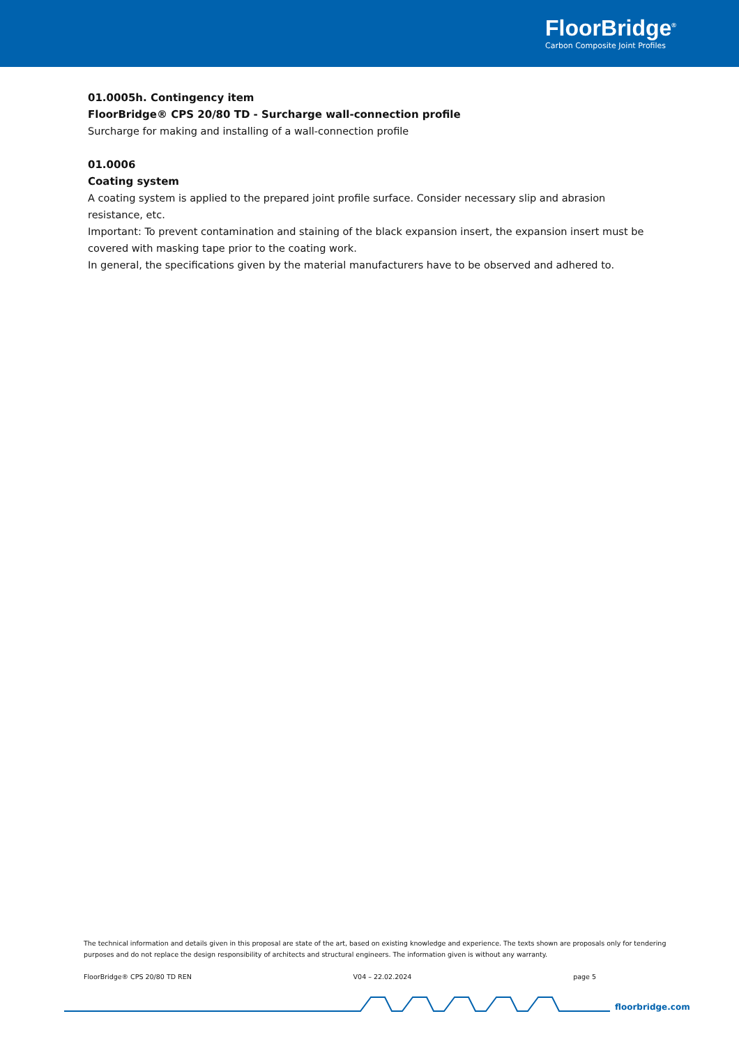FloorBridge<sup>®</sup>
Carbon Composite Joint Profiles
01.0005h. Contingency item
FloorBridge® CPS 20/80 TD - Surcharge wall-connection profile
Surcharge for making and installing of a wall-connection profile
01.0006
Coating system
A coating system is applied to the prepared joint profile surface. Consider necessary slip and abrasion resistance, etc.
Important: To prevent contamination and staining of the black expansion insert, the expansion insert must be covered with masking tape prior to the coating work.
In general, the specifications given by the material manufacturers have to be observed and adhered to.
The technical information and details given in this proposal are state of the art, based on existing knowledge and experience. The texts shown are proposals only for tendering purposes and do not replace the design responsibility of architects and structural engineers. The information given is without any warranty.
FloorBridge® CPS 20/80 TD REN V04 – 22.02.2024 page 5
floorbridge.com